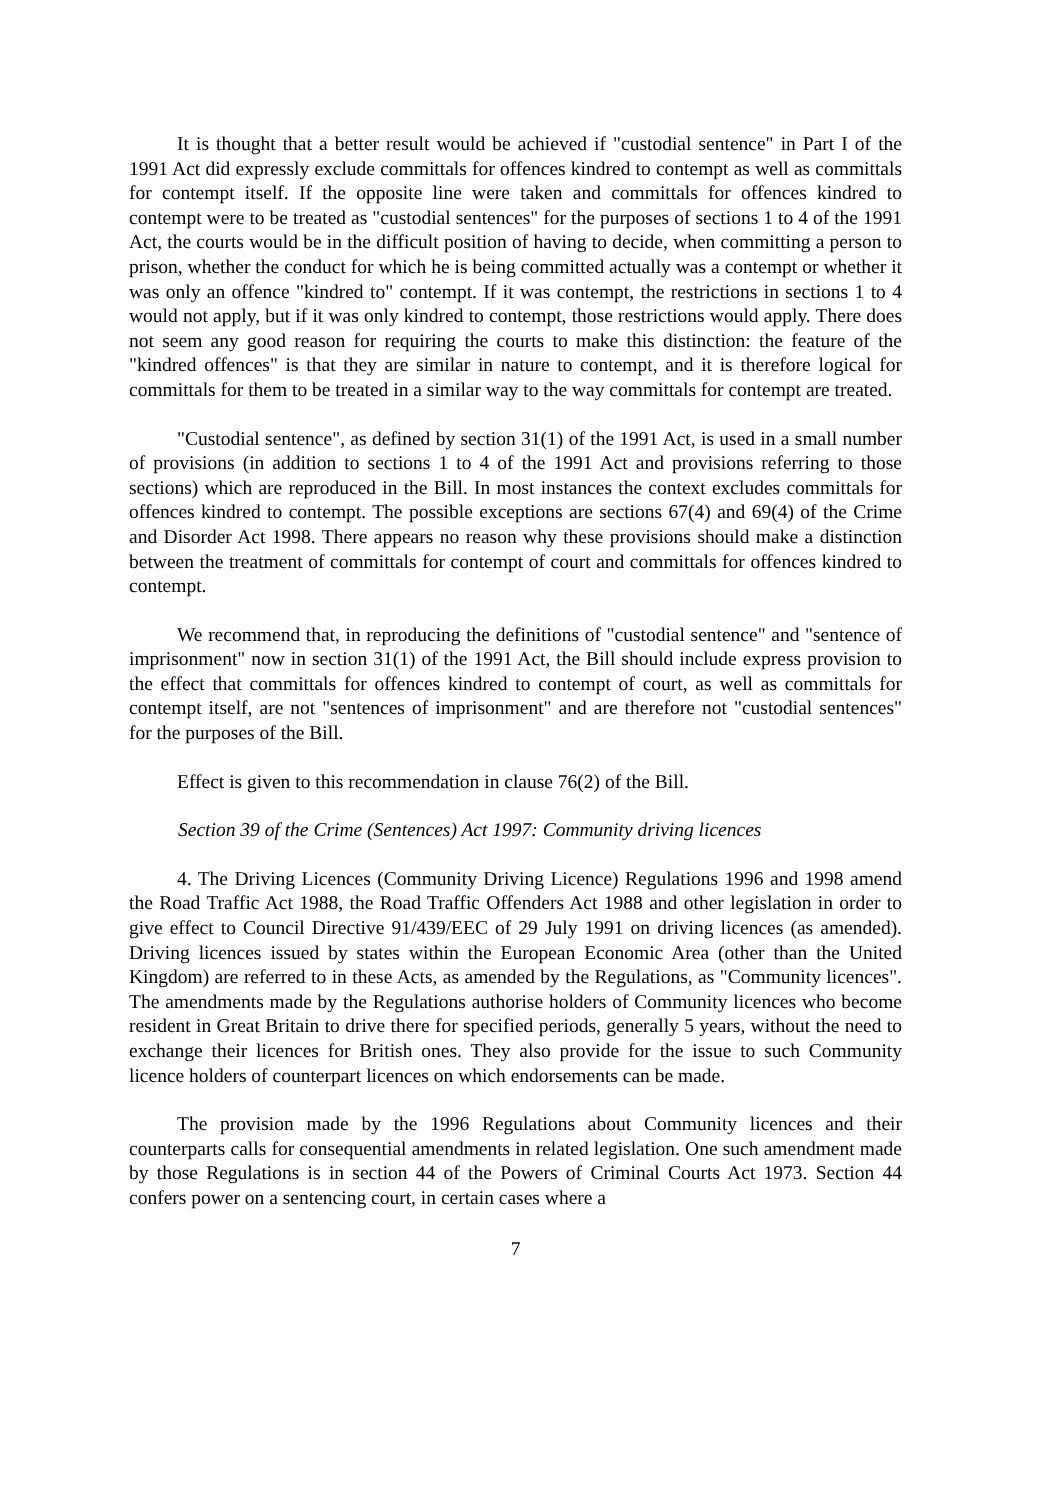It is thought that a better result would be achieved if "custodial sentence" in Part I of the 1991 Act did expressly exclude committals for offences kindred to contempt as well as committals for contempt itself. If the opposite line were taken and committals for offences kindred to contempt were to be treated as "custodial sentences" for the purposes of sections 1 to 4 of the 1991 Act, the courts would be in the difficult position of having to decide, when committing a person to prison, whether the conduct for which he is being committed actually was a contempt or whether it was only an offence "kindred to" contempt. If it was contempt, the restrictions in sections 1 to 4 would not apply, but if it was only kindred to contempt, those restrictions would apply. There does not seem any good reason for requiring the courts to make this distinction: the feature of the "kindred offences" is that they are similar in nature to contempt, and it is therefore logical for committals for them to be treated in a similar way to the way committals for contempt are treated.
"Custodial sentence", as defined by section 31(1) of the 1991 Act, is used in a small number of provisions (in addition to sections 1 to 4 of the 1991 Act and provisions referring to those sections) which are reproduced in the Bill. In most instances the context excludes committals for offences kindred to contempt. The possible exceptions are sections 67(4) and 69(4) of the Crime and Disorder Act 1998. There appears no reason why these provisions should make a distinction between the treatment of committals for contempt of court and committals for offences kindred to contempt.
We recommend that, in reproducing the definitions of "custodial sentence" and "sentence of imprisonment" now in section 31(1) of the 1991 Act, the Bill should include express provision to the effect that committals for offences kindred to contempt of court, as well as committals for contempt itself, are not "sentences of imprisonment" and are therefore not "custodial sentences" for the purposes of the Bill.
Effect is given to this recommendation in clause 76(2) of the Bill.
Section 39 of the Crime (Sentences) Act 1997: Community driving licences
4. The Driving Licences (Community Driving Licence) Regulations 1996 and 1998 amend the Road Traffic Act 1988, the Road Traffic Offenders Act 1988 and other legislation in order to give effect to Council Directive 91/439/EEC of 29 July 1991 on driving licences (as amended). Driving licences issued by states within the European Economic Area (other than the United Kingdom) are referred to in these Acts, as amended by the Regulations, as "Community licences". The amendments made by the Regulations authorise holders of Community licences who become resident in Great Britain to drive there for specified periods, generally 5 years, without the need to exchange their licences for British ones. They also provide for the issue to such Community licence holders of counterpart licences on which endorsements can be made.
The provision made by the 1996 Regulations about Community licences and their counterparts calls for consequential amendments in related legislation. One such amendment made by those Regulations is in section 44 of the Powers of Criminal Courts Act 1973. Section 44 confers power on a sentencing court, in certain cases where a
7